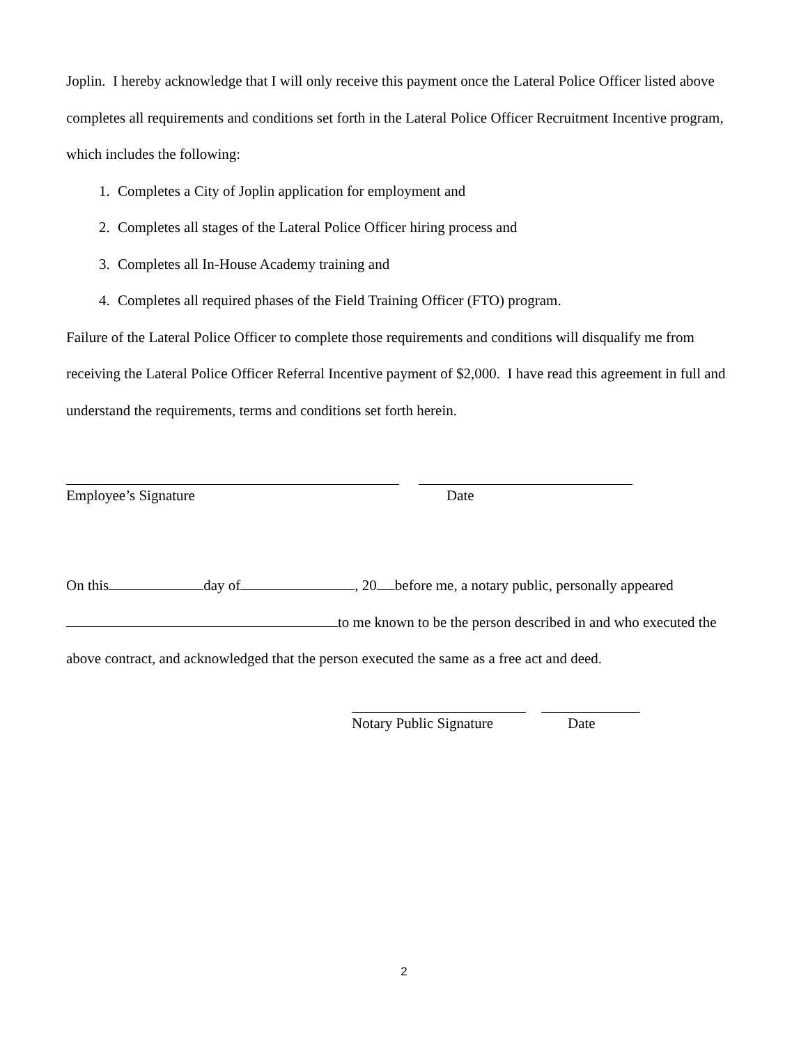Joplin. I hereby acknowledge that I will only receive this payment once the Lateral Police Officer listed above completes all requirements and conditions set forth in the Lateral Police Officer Recruitment Incentive program, which includes the following:
1. Completes a City of Joplin application for employment and
2. Completes all stages of the Lateral Police Officer hiring process and
3. Completes all In-House Academy training and
4. Completes all required phases of the Field Training Officer (FTO) program.
Failure of the Lateral Police Officer to complete those requirements and conditions will disqualify me from receiving the Lateral Police Officer Referral Incentive payment of $2,000. I have read this agreement in full and understand the requirements, terms and conditions set forth herein.
Employee’s Signature Date
On this day of , 20 before me, a notary public, personally appeared to me known to be the person described in and who executed the above contract, and acknowledged that the person executed the same as a free act and deed.
Notary Public Signature
Date
2